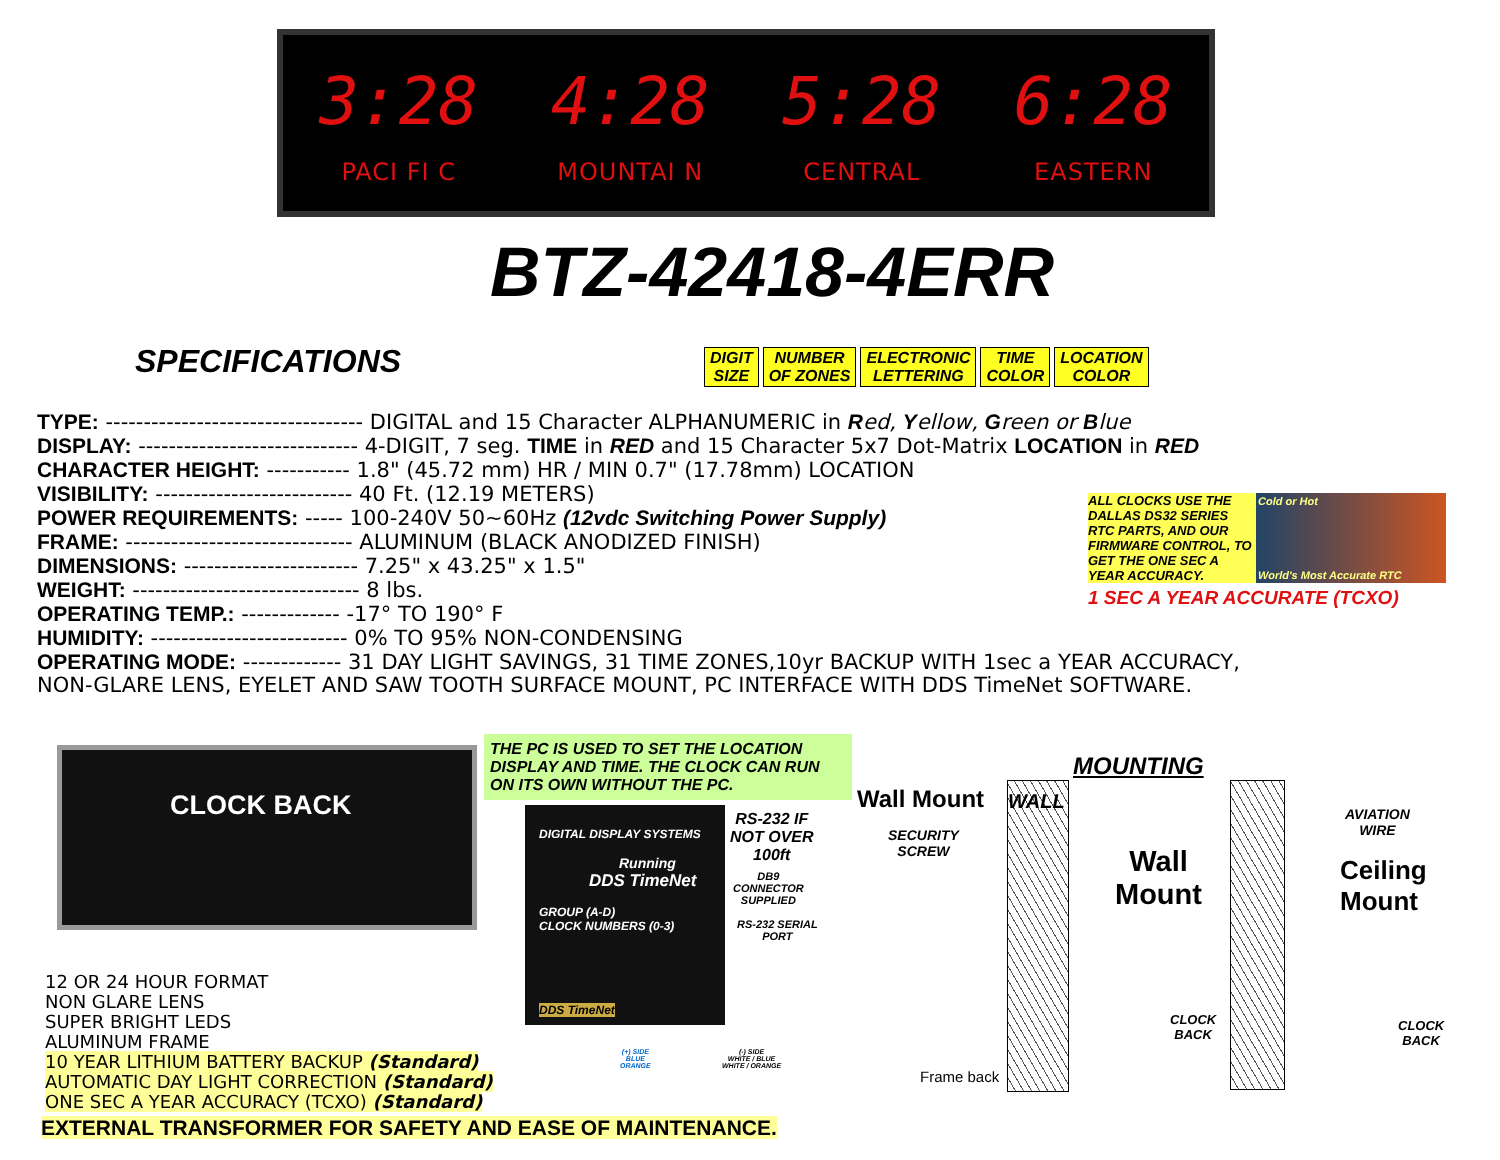3:28
PACI FI C
4:28
MOUNTAI N
5:28
CENTRAL
6:28
EASTERN
BTZ-42418-4ERR
SPECIFICATIONS
DIGIT
SIZE
NUMBER
OF ZONES
ELECTRONIC
LETTERING
TIME
COLOR
LOCATION
COLOR
TYPE: ---------------------------------- DIGITAL and 15 Character ALPHANUMERIC in Red, Yellow, Green or Blue
DISPLAY: ----------------------------- 4-DIGIT, 7 seg. TIME in RED and 15 Character 5x7 Dot-Matrix LOCATION in RED
CHARACTER HEIGHT: ----------- 1.8" (45.72 mm) HR / MIN 0.7" (17.78mm) LOCATION
VISIBILITY: -------------------------- 40 Ft. (12.19 METERS)
POWER REQUIREMENTS: ----- 100-240V 50~60Hz (12vdc Switching Power Supply)
FRAME: ------------------------------ ALUMINUM (BLACK ANODIZED FINISH)
DIMENSIONS: ----------------------- 7.25" x 43.25" x 1.5"
WEIGHT: ------------------------------ 8 lbs.
OPERATING TEMP.: ------------- -17° TO 190° F
HUMIDITY: -------------------------- 0% TO 95% NON-CONDENSING
OPERATING MODE: ------------- 31 DAY LIGHT SAVINGS, 31 TIME ZONES,10yr BACKUP WITH 1sec a YEAR ACCURACY,
NON-GLARE LENS, EYELET AND SAW TOOTH SURFACE MOUNT, PC INTERFACE WITH DDS TimeNet SOFTWARE.
ALL CLOCKS USE THE DALLAS DS32 SERIES RTC PARTS, AND OUR FIRMWARE CONTROL, TO GET THE ONE SEC A YEAR ACCURACY.
Cold or Hot
World's Most Accurate RTC
1 SEC A YEAR ACCURATE (TCXO)
CLOCK BACK
THE PC IS USED TO SET THE LOCATION DISPLAY AND TIME. THE CLOCK CAN RUN ON ITS OWN WITHOUT THE PC.
DIGITAL DISPLAY SYSTEMS
Running
DDS TimeNet
GROUP (A-D)
CLOCK NUMBERS (0-3)
DDS TimeNet
RS-232 IF
NOT OVER
100ft
DB9
CONNECTOR
SUPPLIED
RS-232 SERIAL
PORT
(+) SIDE
BLUE
ORANGE
(-) SIDE
WHITE / BLUE
WHITE / ORANGE
12 OR 24 HOUR FORMAT
NON GLARE LENS
SUPER BRIGHT LEDS
ALUMINUM FRAME
10 YEAR LITHIUM BATTERY BACKUP (Standard)
AUTOMATIC DAY LIGHT CORRECTION (Standard)
ONE SEC A YEAR ACCURACY (TCXO) (Standard)
EXTERNAL TRANSFORMER FOR SAFETY AND EASE OF MAINTENANCE.
MOUNTING
Wall Mount WALL
SECURITY
SCREW
Wall
Mount
AVIATION
WIRE
Ceiling
Mount
CLOCK
BACK
CLOCK
BACK
Frame back